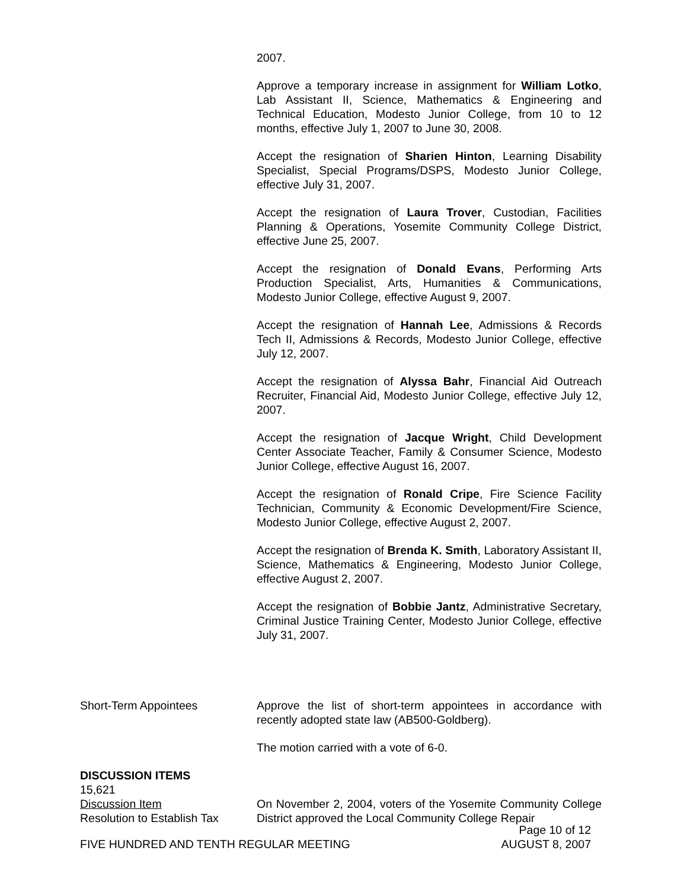2007.
Approve a temporary increase in assignment for William Lotko, Lab Assistant II, Science, Mathematics & Engineering and Technical Education, Modesto Junior College, from 10 to 12 months, effective July 1, 2007 to June 30, 2008.
Accept the resignation of Sharien Hinton, Learning Disability Specialist, Special Programs/DSPS, Modesto Junior College, effective July 31, 2007.
Accept the resignation of Laura Trover, Custodian, Facilities Planning & Operations, Yosemite Community College District, effective June 25, 2007.
Accept the resignation of Donald Evans, Performing Arts Production Specialist, Arts, Humanities & Communications, Modesto Junior College, effective August 9, 2007.
Accept the resignation of Hannah Lee, Admissions & Records Tech II, Admissions & Records, Modesto Junior College, effective July 12, 2007.
Accept the resignation of Alyssa Bahr, Financial Aid Outreach Recruiter, Financial Aid, Modesto Junior College, effective July 12, 2007.
Accept the resignation of Jacque Wright, Child Development Center Associate Teacher, Family & Consumer Science, Modesto Junior College, effective August 16, 2007.
Accept the resignation of Ronald Cripe, Fire Science Facility Technician, Community & Economic Development/Fire Science, Modesto Junior College, effective August 2, 2007.
Accept the resignation of Brenda K. Smith, Laboratory Assistant II, Science, Mathematics & Engineering, Modesto Junior College, effective August 2, 2007.
Accept the resignation of Bobbie Jantz, Administrative Secretary, Criminal Justice Training Center, Modesto Junior College, effective July 31, 2007.
Short-Term Appointees Approve the list of short-term appointees in accordance with recently adopted state law (AB500-Goldberg).
The motion carried with a vote of 6-0.
DISCUSSION ITEMS
15,621
Discussion Item
Resolution to Establish Tax
On November 2, 2004, voters of the Yosemite Community College District approved the Local Community College Repair
Page 10 of 12
FIVE HUNDRED AND TENTH REGULAR MEETING AUGUST 8, 2007